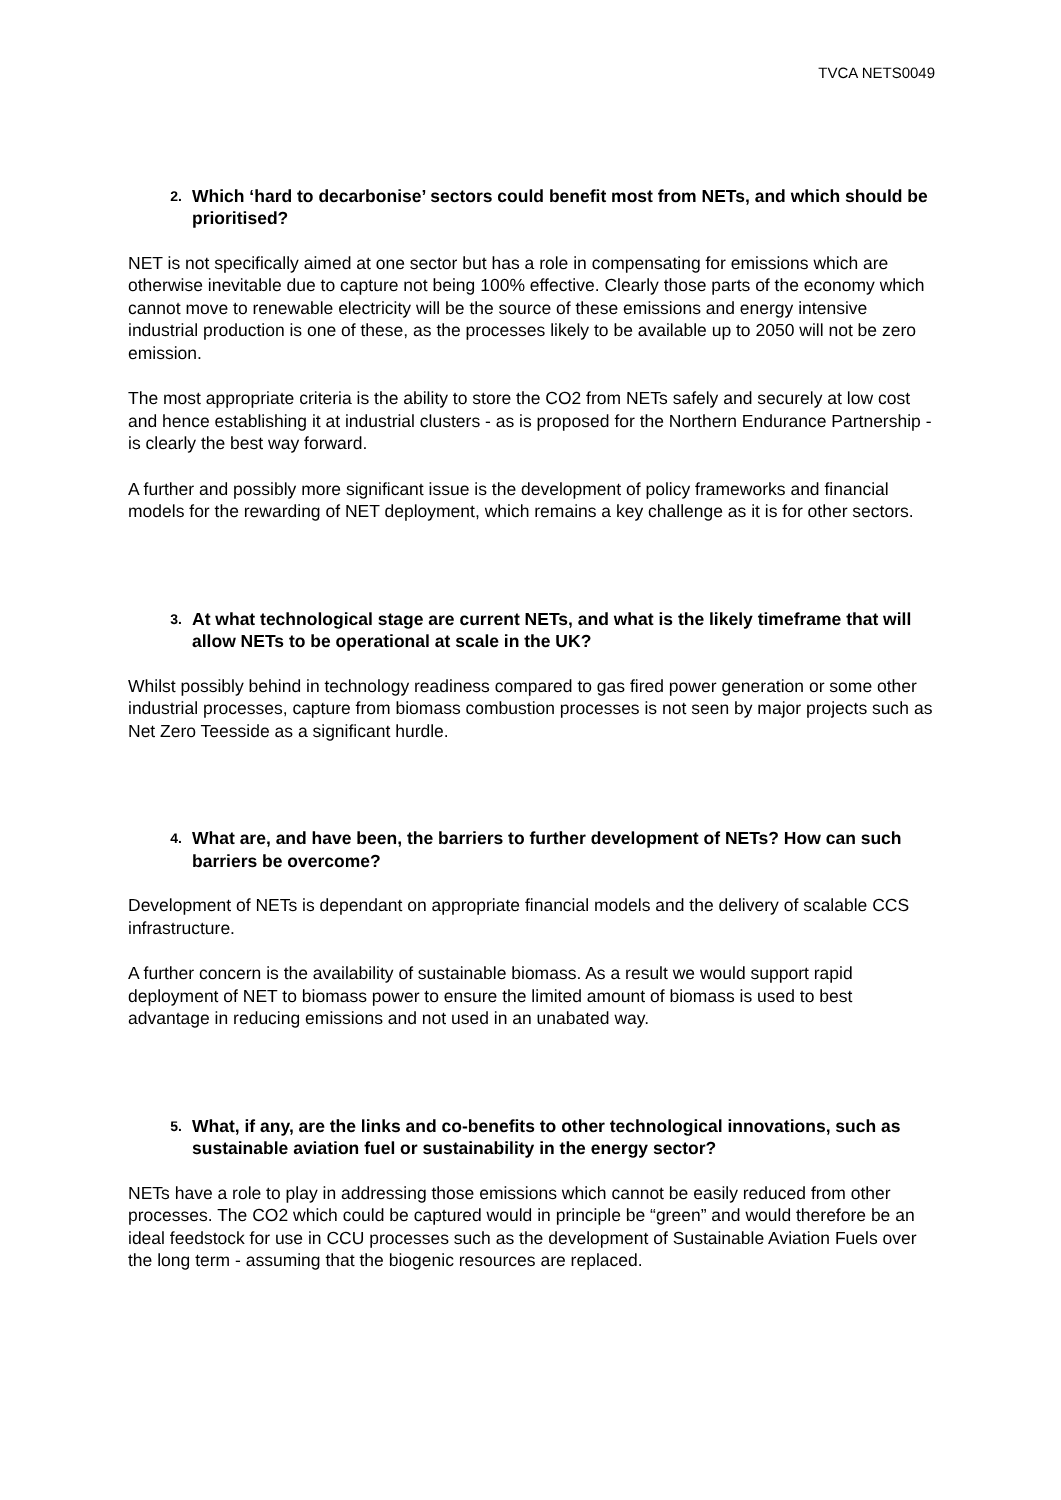TVCA NETS0049
2. Which ‘hard to decarbonise’ sectors could benefit most from NETs, and which should be prioritised?
NET is not specifically aimed at one sector but has a role in compensating for emissions which are otherwise inevitable due to capture not being 100% effective. Clearly those parts of the economy which cannot move to renewable electricity will be the source of these emissions and energy intensive industrial production is one of these, as the processes likely to be available up to 2050 will not be zero emission.
The most appropriate criteria is the ability to store the CO2 from NETs safely and securely at low cost and hence establishing it at industrial clusters - as is proposed for the Northern Endurance Partnership - is clearly the best way forward.
A further and possibly more significant issue is the development of policy frameworks and financial models for the rewarding of NET deployment, which remains a key challenge as it is for other sectors.
3. At what technological stage are current NETs, and what is the likely timeframe that will allow NETs to be operational at scale in the UK?
Whilst possibly behind in technology readiness compared to gas fired power generation or some other industrial processes, capture from biomass combustion processes is not seen by major projects such as Net Zero Teesside as a significant hurdle.
4. What are, and have been, the barriers to further development of NETs? How can such barriers be overcome?
Development of NETs is dependant on appropriate financial models and the delivery of scalable CCS infrastructure.
A further concern is the availability of sustainable biomass. As a result we would support rapid deployment of NET to biomass power to ensure the limited amount of biomass is used to best advantage in reducing emissions and not used in an unabated way.
5. What, if any, are the links and co-benefits to other technological innovations, such as sustainable aviation fuel or sustainability in the energy sector?
NETs have a role to play in addressing those emissions which cannot be easily reduced from other processes. The CO2 which could be captured would in principle be “green” and would therefore be an ideal feedstock for use in CCU processes such as the development of Sustainable Aviation Fuels over the long term - assuming that the biogenic resources are replaced.